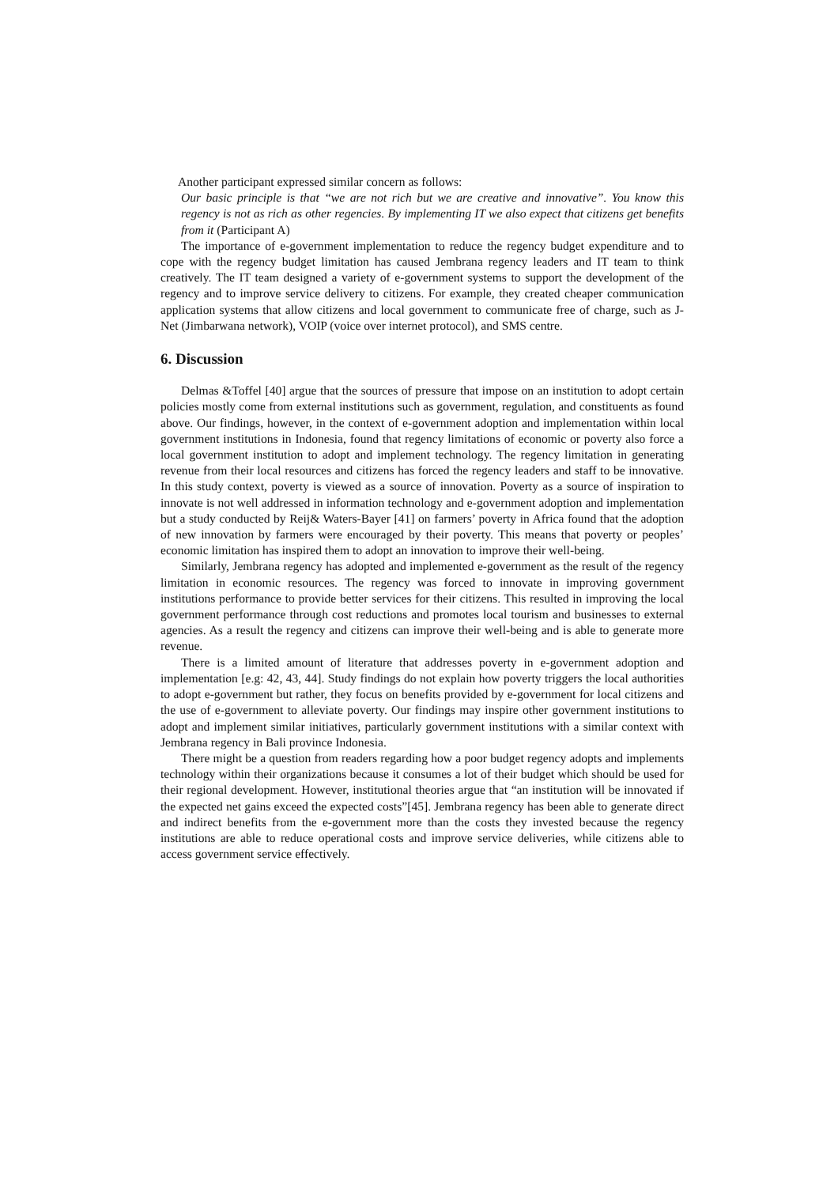Another participant expressed similar concern as follows:
Our basic principle is that “we are not rich but we are creative and innovative”. You know this regency is not as rich as other regencies. By implementing IT we also expect that citizens get benefits from it (Participant A)
The importance of e-government implementation to reduce the regency budget expenditure and to cope with the regency budget limitation has caused Jembrana regency leaders and IT team to think creatively. The IT team designed a variety of e-government systems to support the development of the regency and to improve service delivery to citizens. For example, they created cheaper communication application systems that allow citizens and local government to communicate free of charge, such as J-Net (Jimbarwana network), VOIP (voice over internet protocol), and SMS centre.
6. Discussion
Delmas &Toffel [40] argue that the sources of pressure that impose on an institution to adopt certain policies mostly come from external institutions such as government, regulation, and constituents as found above. Our findings, however, in the context of e-government adoption and implementation within local government institutions in Indonesia, found that regency limitations of economic or poverty also force a local government institution to adopt and implement technology. The regency limitation in generating revenue from their local resources and citizens has forced the regency leaders and staff to be innovative. In this study context, poverty is viewed as a source of innovation. Poverty as a source of inspiration to innovate is not well addressed in information technology and e-government adoption and implementation but a study conducted by Reij& Waters-Bayer [41] on farmers’ poverty in Africa found that the adoption of new innovation by farmers were encouraged by their poverty. This means that poverty or peoples’ economic limitation has inspired them to adopt an innovation to improve their well-being.
Similarly, Jembrana regency has adopted and implemented e-government as the result of the regency limitation in economic resources. The regency was forced to innovate in improving government institutions performance to provide better services for their citizens. This resulted in improving the local government performance through cost reductions and promotes local tourism and businesses to external agencies. As a result the regency and citizens can improve their well-being and is able to generate more revenue.
There is a limited amount of literature that addresses poverty in e-government adoption and implementation [e.g: 42, 43, 44]. Study findings do not explain how poverty triggers the local authorities to adopt e-government but rather, they focus on benefits provided by e-government for local citizens and the use of e-government to alleviate poverty. Our findings may inspire other government institutions to adopt and implement similar initiatives, particularly government institutions with a similar context with Jembrana regency in Bali province Indonesia.
There might be a question from readers regarding how a poor budget regency adopts and implements technology within their organizations because it consumes a lot of their budget which should be used for their regional development. However, institutional theories argue that “an institution will be innovated if the expected net gains exceed the expected costs”[45]. Jembrana regency has been able to generate direct and indirect benefits from the e-government more than the costs they invested because the regency institutions are able to reduce operational costs and improve service deliveries, while citizens able to access government service effectively.